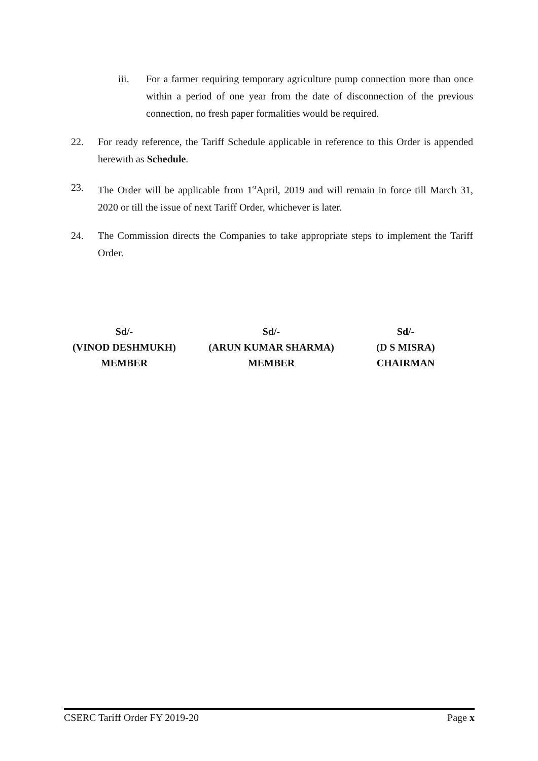iii. For a farmer requiring temporary agriculture pump connection more than once within a period of one year from the date of disconnection of the previous connection, no fresh paper formalities would be required.
22. For ready reference, the Tariff Schedule applicable in reference to this Order is appended herewith as Schedule.
23. The Order will be applicable from 1<sup>st</sup>April, 2019 and will remain in force till March 31, 2020 or till the issue of next Tariff Order, whichever is later.
24. The Commission directs the Companies to take appropriate steps to implement the Tariff Order.
Sd/-
(VINOD DESHMUKH)
MEMBER
Sd/-
(ARUN KUMAR SHARMA)
MEMBER
Sd/-
(D S MISRA)
CHAIRMAN
CSERC Tariff Order FY 2019-20 Page x